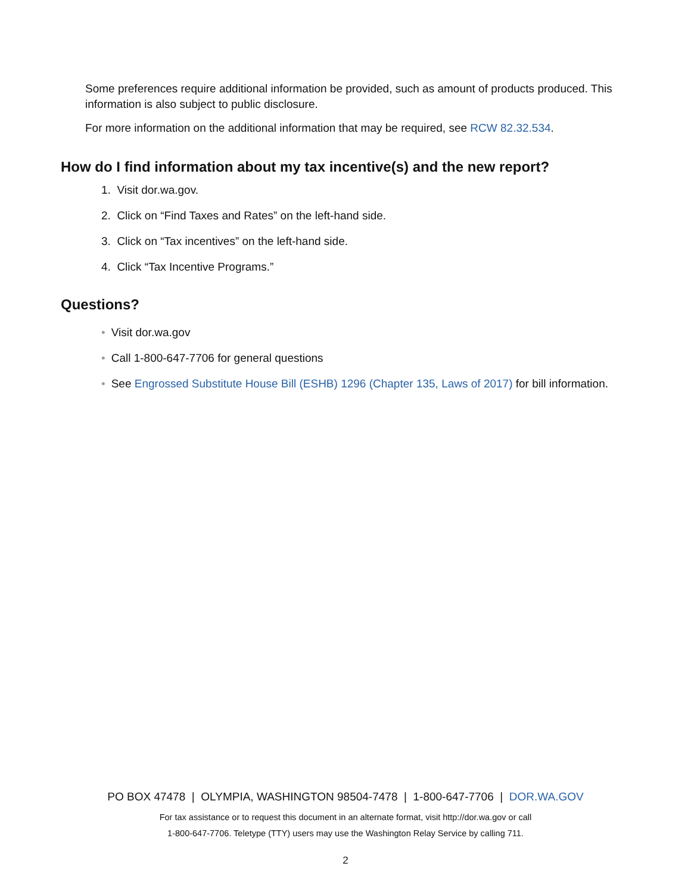Some preferences require additional information be provided, such as amount of products produced. This information is also subject to public disclosure.
For more information on the additional information that may be required, see RCW 82.32.534.
How do I find information about my tax incentive(s) and the new report?
1. Visit dor.wa.gov.
2. Click on “Find Taxes and Rates” on the left-hand side.
3. Click on “Tax incentives” on the left-hand side.
4. Click “Tax Incentive Programs.”
Questions?
• Visit dor.wa.gov
• Call 1-800-647-7706 for general questions
• See Engrossed Substitute House Bill (ESHB) 1296 (Chapter 135, Laws of 2017) for bill information.
PO BOX 47478 | OLYMPIA, WASHINGTON 98504-7478 | 1-800-647-7706 | DOR.WA.GOV
For tax assistance or to request this document in an alternate format, visit http://dor.wa.gov or call
1-800-647-7706. Teletype (TTY) users may use the Washington Relay Service by calling 711.
2